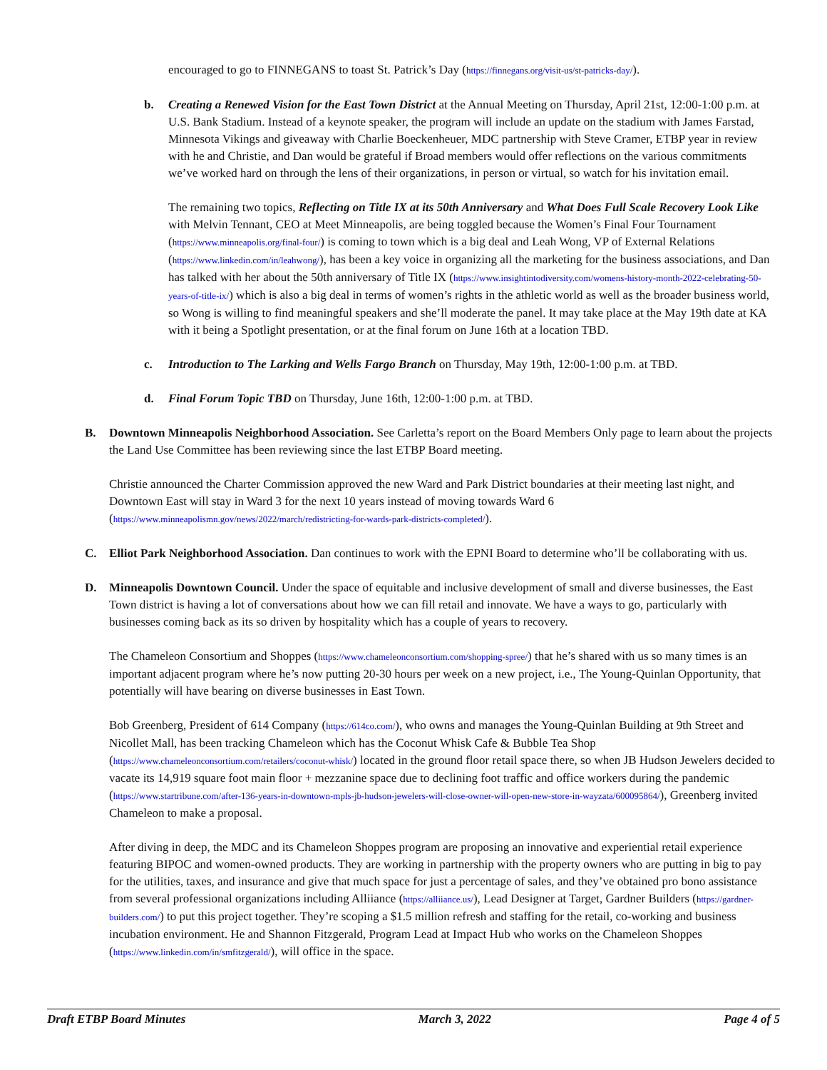encouraged to go to FINNEGANS to toast St. Patrick’s Day (https://finnegans.org/visit-us/st-patricks-day/).
b. Creating a Renewed Vision for the East Town District at the Annual Meeting on Thursday, April 21st, 12:00-1:00 p.m. at U.S. Bank Stadium. Instead of a keynote speaker, the program will include an update on the stadium with James Farstad, Minnesota Vikings and giveaway with Charlie Boeckenheuer, MDC partnership with Steve Cramer, ETBP year in review with he and Christie, and Dan would be grateful if Broad members would offer reflections on the various commitments we’ve worked hard on through the lens of their organizations, in person or virtual, so watch for his invitation email.
The remaining two topics, Reflecting on Title IX at its 50th Anniversary and What Does Full Scale Recovery Look Like with Melvin Tennant, CEO at Meet Minneapolis, are being toggled because the Women’s Final Four Tournament (https://www.minneapolis.org/final-four/) is coming to town which is a big deal and Leah Wong, VP of External Relations (https://www.linkedin.com/in/leahwong/), has been a key voice in organizing all the marketing for the business associations, and Dan has talked with her about the 50th anniversary of Title IX (https://www.insightintodiversity.com/womens-history-month-2022-celebrating-50-years-of-title-ix/) which is also a big deal in terms of women’s rights in the athletic world as well as the broader business world, so Wong is willing to find meaningful speakers and she’ll moderate the panel. It may take place at the May 19th date at KA with it being a Spotlight presentation, or at the final forum on June 16th at a location TBD.
c. Introduction to The Larking and Wells Fargo Branch on Thursday, May 19th, 12:00-1:00 p.m. at TBD.
d. Final Forum Topic TBD on Thursday, June 16th, 12:00-1:00 p.m. at TBD.
B. Downtown Minneapolis Neighborhood Association. See Carletta’s report on the Board Members Only page to learn about the projects the Land Use Committee has been reviewing since the last ETBP Board meeting.
Christie announced the Charter Commission approved the new Ward and Park District boundaries at their meeting last night, and Downtown East will stay in Ward 3 for the next 10 years instead of moving towards Ward 6 (https://www.minneapolismn.gov/news/2022/march/redistricting-for-wards-park-districts-completed/).
C. Elliot Park Neighborhood Association. Dan continues to work with the EPNI Board to determine who’ll be collaborating with us.
D. Minneapolis Downtown Council. Under the space of equitable and inclusive development of small and diverse businesses, the East Town district is having a lot of conversations about how we can fill retail and innovate. We have a ways to go, particularly with businesses coming back as its so driven by hospitality which has a couple of years to recovery.
The Chameleon Consortium and Shoppes (https://www.chameleonconsortium.com/shopping-spree/) that he’s shared with us so many times is an important adjacent program where he’s now putting 20-30 hours per week on a new project, i.e., The Young-Quinlan Opportunity, that potentially will have bearing on diverse businesses in East Town.
Bob Greenberg, President of 614 Company (https://614co.com/), who owns and manages the Young-Quinlan Building at 9th Street and Nicollet Mall, has been tracking Chameleon which has the Coconut Whisk Cafe & Bubble Tea Shop (https://www.chameleonconsortium.com/retailers/coconut-whisk/) located in the ground floor retail space there, so when JB Hudson Jewelers decided to vacate its 14,919 square foot main floor + mezzanine space due to declining foot traffic and office workers during the pandemic (https://www.startribune.com/after-136-years-in-downtown-mpls-jb-hudson-jewelers-will-close-owner-will-open-new-store-in-wayzata/600095864/), Greenberg invited Chameleon to make a proposal.
After diving in deep, the MDC and its Chameleon Shoppes program are proposing an innovative and experiential retail experience featuring BIPOC and women-owned products. They are working in partnership with the property owners who are putting in big to pay for the utilities, taxes, and insurance and give that much space for just a percentage of sales, and they’ve obtained pro bono assistance from several professional organizations including Alliiance (https://alliiance.us/), Lead Designer at Target, Gardner Builders (https://gardner-builders.com/) to put this project together. They’re scoping a $1.5 million refresh and staffing for the retail, co-working and business incubation environment. He and Shannon Fitzgerald, Program Lead at Impact Hub who works on the Chameleon Shoppes (https://www.linkedin.com/in/smfitzgerald/), will office in the space.
Draft ETBP Board Minutes March 3, 2022 Page 4 of 5